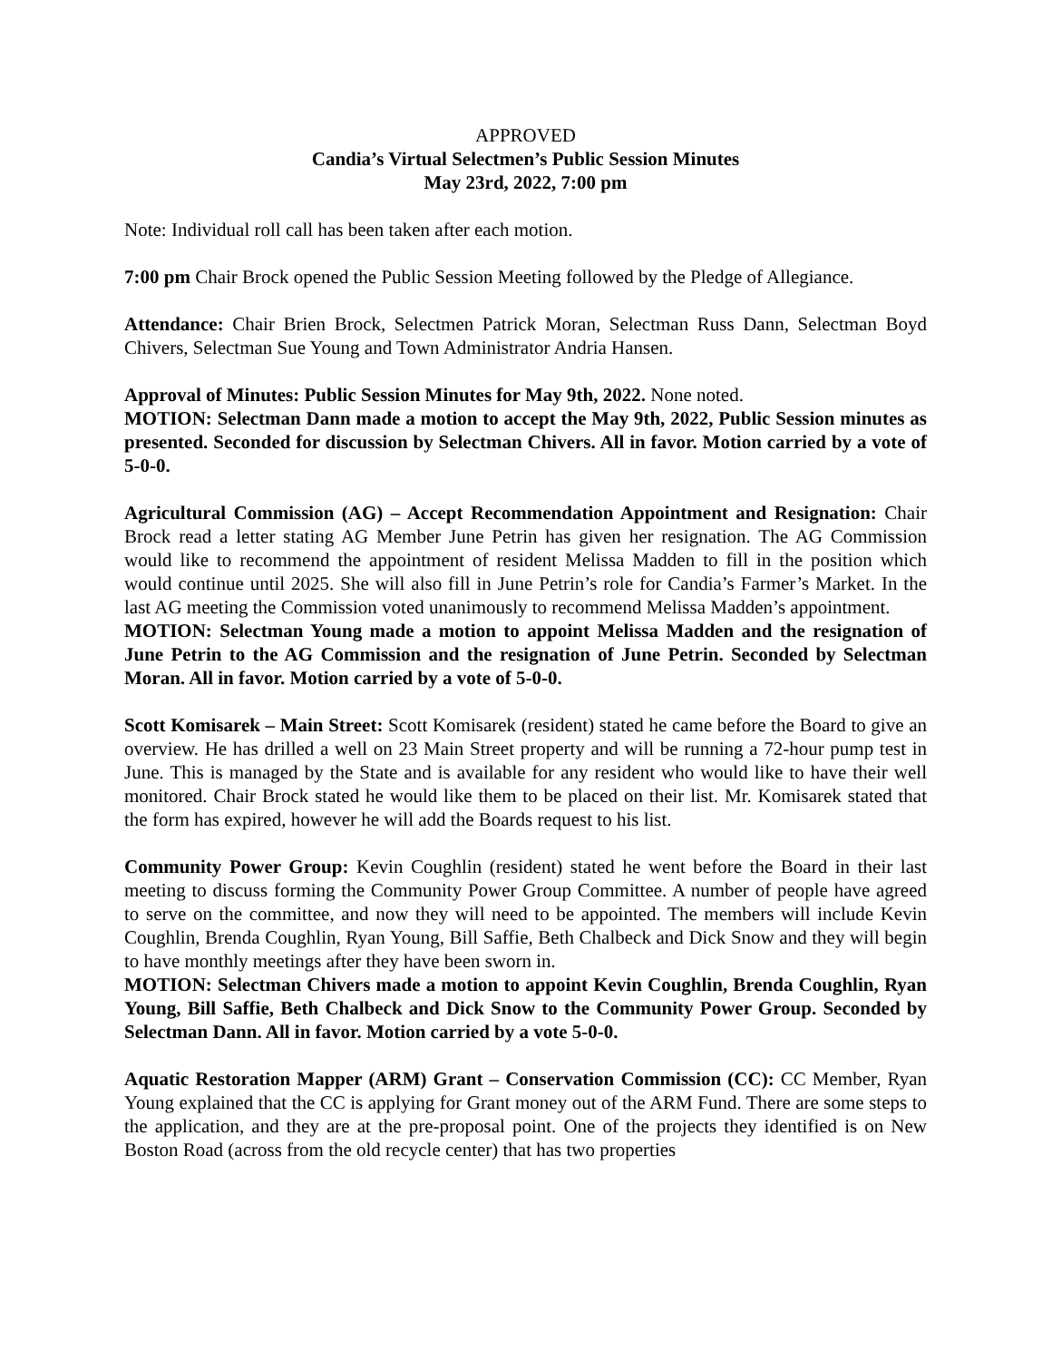APPROVED
Candia’s Virtual Selectmen’s Public Session Minutes
May 23rd, 2022, 7:00 pm
Note: Individual roll call has been taken after each motion.
7:00 pm Chair Brock opened the Public Session Meeting followed by the Pledge of Allegiance.
Attendance: Chair Brien Brock, Selectmen Patrick Moran, Selectman Russ Dann, Selectman Boyd Chivers, Selectman Sue Young and Town Administrator Andria Hansen.
Approval of Minutes: Public Session Minutes for May 9th, 2022. None noted.
MOTION: Selectman Dann made a motion to accept the May 9th, 2022, Public Session minutes as presented. Seconded for discussion by Selectman Chivers. All in favor. Motion carried by a vote of 5-0-0.
Agricultural Commission (AG) – Accept Recommendation Appointment and Resignation: Chair Brock read a letter stating AG Member June Petrin has given her resignation. The AG Commission would like to recommend the appointment of resident Melissa Madden to fill in the position which would continue until 2025. She will also fill in June Petrin’s role for Candia’s Farmer’s Market. In the last AG meeting the Commission voted unanimously to recommend Melissa Madden’s appointment.
MOTION: Selectman Young made a motion to appoint Melissa Madden and the resignation of June Petrin to the AG Commission and the resignation of June Petrin. Seconded by Selectman Moran. All in favor. Motion carried by a vote of 5-0-0.
Scott Komisarek – Main Street: Scott Komisarek (resident) stated he came before the Board to give an overview. He has drilled a well on 23 Main Street property and will be running a 72-hour pump test in June. This is managed by the State and is available for any resident who would like to have their well monitored. Chair Brock stated he would like them to be placed on their list. Mr. Komisarek stated that the form has expired, however he will add the Boards request to his list.
Community Power Group: Kevin Coughlin (resident) stated he went before the Board in their last meeting to discuss forming the Community Power Group Committee. A number of people have agreed to serve on the committee, and now they will need to be appointed. The members will include Kevin Coughlin, Brenda Coughlin, Ryan Young, Bill Saffie, Beth Chalbeck and Dick Snow and they will begin to have monthly meetings after they have been sworn in.
MOTION: Selectman Chivers made a motion to appoint Kevin Coughlin, Brenda Coughlin, Ryan Young, Bill Saffie, Beth Chalbeck and Dick Snow to the Community Power Group. Seconded by Selectman Dann. All in favor. Motion carried by a vote 5-0-0.
Aquatic Restoration Mapper (ARM) Grant – Conservation Commission (CC): CC Member, Ryan Young explained that the CC is applying for Grant money out of the ARM Fund. There are some steps to the application, and they are at the pre-proposal point. One of the projects they identified is on New Boston Road (across from the old recycle center) that has two properties